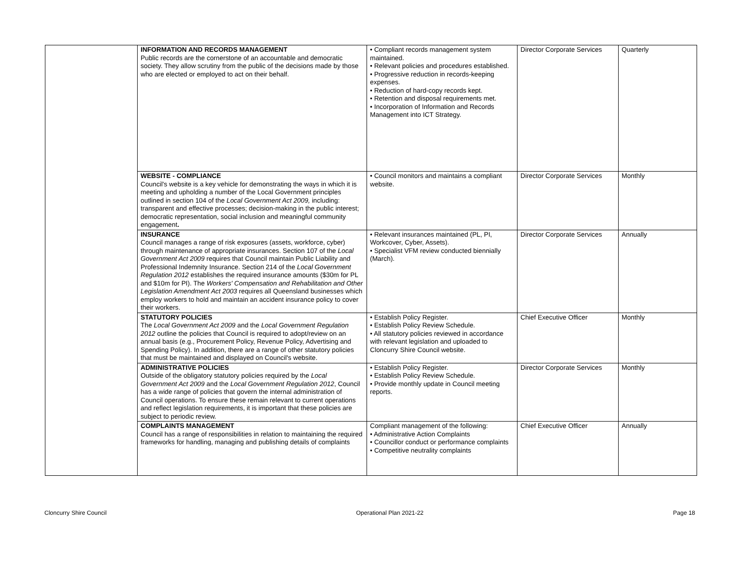| | INFORMATION AND RECORDS MANAGEMENT Public records are the cornerstone of an accountable and democratic society. They allow scrutiny from the public of the decisions made by those who are elected or employed to act on their behalf. | • Compliant records management system maintained. • Relevant policies and procedures established. • Progressive reduction in records-keeping expenses. • Reduction of hard-copy records kept. • Retention and disposal requirements met. • Incorporation of Information and Records Management into ICT Strategy. | Director Corporate Services | Quarterly |
| | WEBSITE - COMPLIANCE Council's website is a key vehicle for demonstrating the ways in which it is meeting and upholding a number of the Local Government principles outlined in section 104 of the Local Government Act 2009, including: transparent and effective processes; decision-making in the public interest; democratic representation, social inclusion and meaningful community engagement . | • Council monitors and maintains a compliant website. | Director Corporate Services | Monthly |
| | INSURANCE Council manages a range of risk exposures (assets, workforce, cyber) through maintenance of appropriate insurances. Section 107 of the Local Government Act 2009 requires that Council maintain Public Liability and Professional Indemnity Insurance. Section 214 of the Local Government Regulation 2012 establishes the required insurance amounts ($30m for PL and $10m for PI). The Workers' Compensation and Rehabilitation and Other Legislation Amendment Act 2003 requires all Queensland businesses which employ workers to hold and maintain an accident insurance policy to cover their workers. | • Relevant insurances maintained (PL, PI, Workcover, Cyber, Assets). • Specialist VFM review conducted biennially (March). | Director Corporate Services | Annually |
| | STATUTORY POLICIES The Local Government Act 2009 and the Local Government Regulation 2012 outline the policies that Council is required to adopt/review on an annual basis (e.g., Procurement Policy, Revenue Policy, Advertising and Spending Policy). In addition, there are a range of other statutory policies that must be maintained and displayed on Council's website. | • Establish Policy Register. • Establish Policy Review Schedule. • All statutory policies reviewed in accordance with relevant legislation and uploaded to Cloncurry Shire Council website. | Chief Executive Officer | Monthly |
| | ADMINISTRATIVE POLICIES Outside of the obligatory statutory policies required by the Local Government Act 2009 and the Local Government Regulation 2012 , Council has a wide range of policies that govern the internal administration of Council operations. To ensure these remain relevant to current operations and reflect legislation requirements, it is important that these policies are subject to periodic review. | • Establish Policy Register. • Establish Policy Review Schedule. • Provide monthly update in Council meeting reports. | Director Corporate Services | Monthly |
| | COMPLAINTS MANAGEMENT Council has a range of responsibilities in relation to maintaining the required frameworks for handling, managing and publishing details of complaints | Compliant management of the following: • Administrative Action Complaints • Councillor conduct or performance complaints • Competitive neutrality complaints | Chief Executive Officer | Annually |
Cloncurry Shire Council Operational Plan 2021-22 Page 18